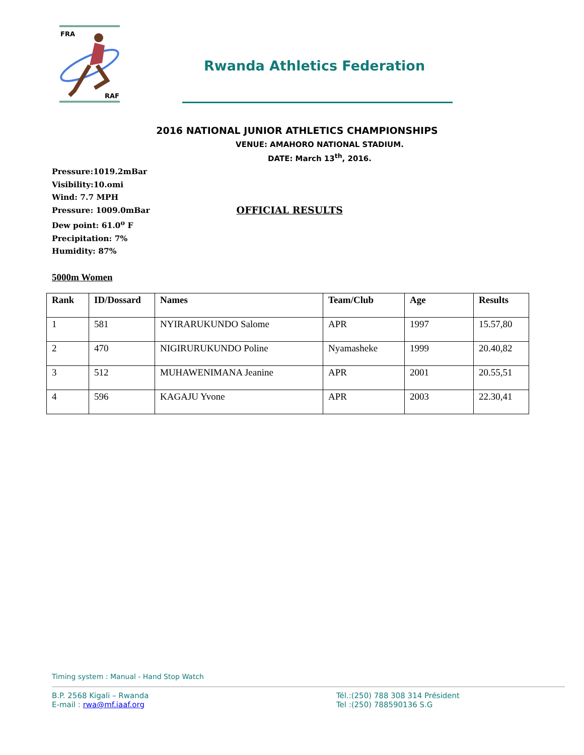FRA
RAF
Rwanda Athletics Federation
2016 NATIONAL JUNIOR ATHLETICS CHAMPIONSHIPS
VENUE: AMAHORO NATIONAL STADIUM.
DATE: March 13<sup>th</sup>, 2016.
Pressure:1019.2mBar
Visibility:10.omi
Wind: 7.7 MPH
Pressure: 1009.0mBar OFFICIAL RESULTS
Dew point: 61.0<sup>o</sup> F
Precipitation: 7%
Humidity: 87%
5000m Women
| Rank | ID/Dossard | Names | Team/Club | Age | Results |
| --- | --- | --- | --- | --- | --- |
| 1 | 581 | NYIRARUKUNDO Salome | APR | 1997 | 15.57,80 |
| 2 | 470 | NIGIRURUKUNDO Poline | Nyamasheke | 1999 | 20.40,82 |
| 3 | 512 | MUHAWENIMANA Jeanine | APR | 2001 | 20.55,51 |
| 4 | 596 | KAGAJU Yvone | APR | 2003 | 22.30,41 |
Timing system : Manual - Hand Stop Watch
B.P. 2568 Kigali – Rwanda
E-mail : rwa@mf.iaaf.org
Tél.:(250) 788 308 314 Président
Tel :(250) 788590136 S.G